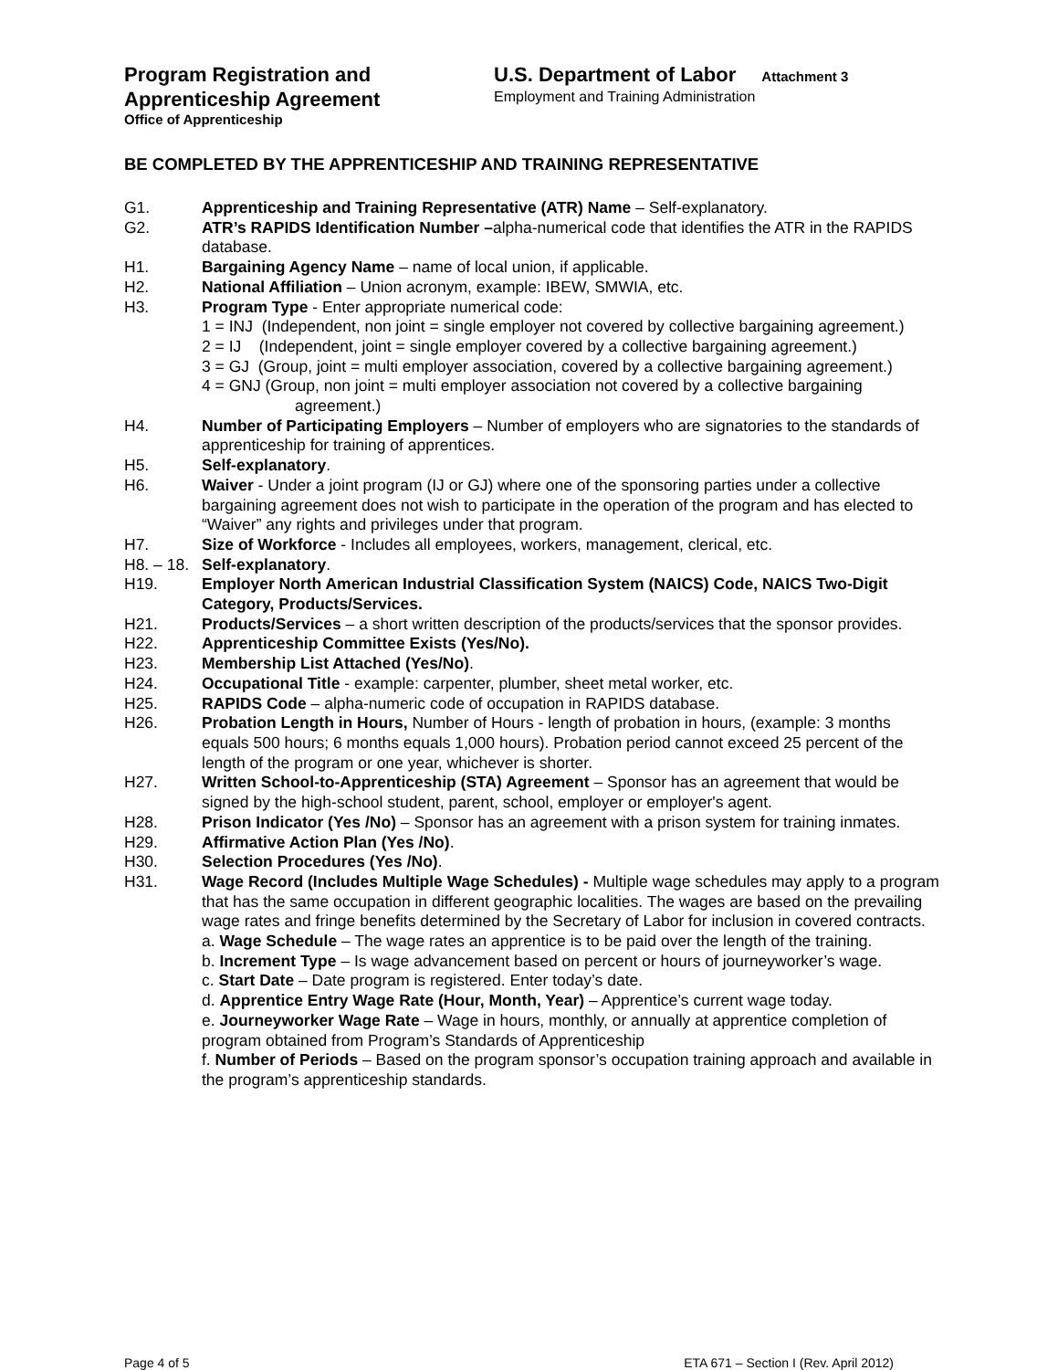Program Registration and
Apprenticeship Agreement
Office of Apprenticeship
U.S. Department of Labor Attachment 3
Employment and Training Administration
BE COMPLETED BY THE APPRENTICESHIP AND TRAINING REPRESENTATIVE
G1. Apprenticeship and Training Representative (ATR) Name – Self-explanatory.
G2. ATR’s RAPIDS Identification Number –alpha-numerical code that identifies the ATR in the RAPIDS database.
H1. Bargaining Agency Name – name of local union, if applicable.
H2. National Affiliation – Union acronym, example: IBEW, SMWIA, etc.
H3. Program Type - Enter appropriate numerical code:
1 = INJ (Independent, non joint = single employer not covered by collective bargaining agreement.)
2 = IJ (Independent, joint = single employer covered by a collective bargaining agreement.)
3 = GJ (Group, joint = multi employer association, covered by a collective bargaining agreement.)
4 = GNJ (Group, non joint = multi employer association not covered by a collective bargaining agreement.)
H4. Number of Participating Employers – Number of employers who are signatories to the standards of apprenticeship for training of apprentices.
H5. Self-explanatory.
H6. Waiver - Under a joint program (IJ or GJ) where one of the sponsoring parties under a collective bargaining agreement does not wish to participate in the operation of the program and has elected to “Waiver” any rights and privileges under that program.
H7. Size of Workforce - Includes all employees, workers, management, clerical, etc.
H8. – 18.
Self-explanatory.
H19. Employer North American Industrial Classification System (NAICS) Code, NAICS Two-Digit Category, Products/Services.
H21. Products/Services – a short written description of the products/services that the sponsor provides.
H22. Apprenticeship Committee Exists (Yes/No).
H23. Membership List Attached (Yes/No).
H24. Occupational Title - example: carpenter, plumber, sheet metal worker, etc.
H25. RAPIDS Code – alpha-numeric code of occupation in RAPIDS database.
H26. Probation Length in Hours, Number of Hours - length of probation in hours, (example: 3 months equals 500 hours; 6 months equals 1,000 hours). Probation period cannot exceed 25 percent of the length of the program or one year, whichever is shorter.
H27. Written School-to-Apprenticeship (STA) Agreement – Sponsor has an agreement that would be signed by the high-school student, parent, school, employer or employer's agent.
H28. Prison Indicator (Yes /No) – Sponsor has an agreement with a prison system for training inmates.
H29. Affirmative Action Plan (Yes /No).
H30. Selection Procedures (Yes /No).
H31. Wage Record (Includes Multiple Wage Schedules) - Multiple wage schedules may apply to a program that has the same occupation in different geographic localities. The wages are based on the prevailing wage rates and fringe benefits determined by the Secretary of Labor for inclusion in covered contracts.
a. Wage Schedule – The wage rates an apprentice is to be paid over the length of the training.
b. Increment Type – Is wage advancement based on percent or hours of journeyworker’s wage.
c. Start Date – Date program is registered. Enter today’s date.
d. Apprentice Entry Wage Rate (Hour, Month, Year) – Apprentice’s current wage today.
e. Journeyworker Wage Rate – Wage in hours, monthly, or annually at apprentice completion of program obtained from Program’s Standards of Apprenticeship
f. Number of Periods – Based on the program sponsor’s occupation training approach and available in the program’s apprenticeship standards.
Page 4 of 5 ETA 671 – Section I (Rev. April 2012)